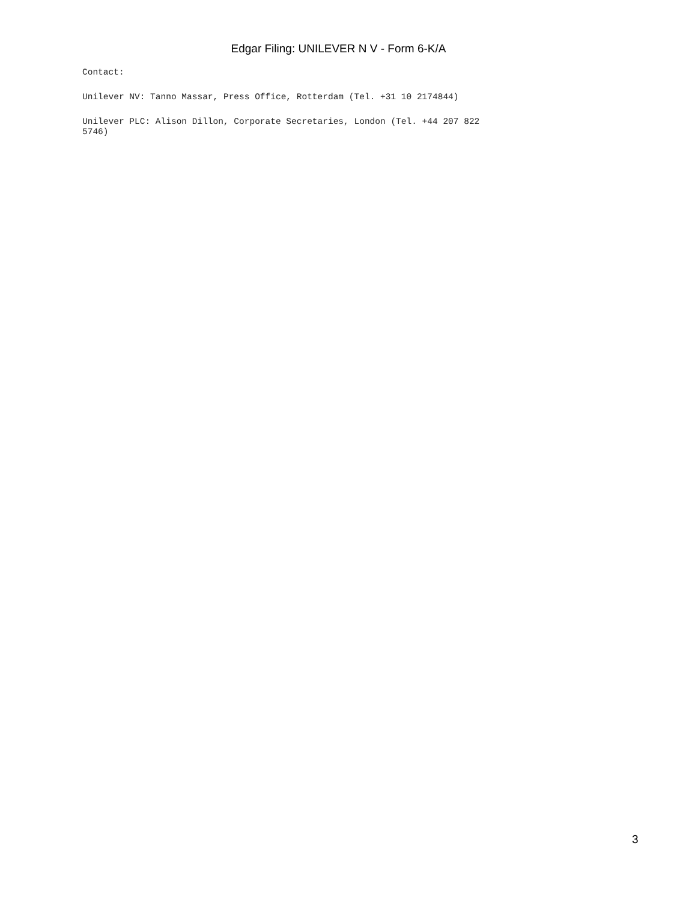Edgar Filing: UNILEVER N V - Form 6-K/A
Contact:
Unilever NV: Tanno Massar, Press Office, Rotterdam (Tel. +31 10 2174844)
Unilever PLC: Alison Dillon, Corporate Secretaries, London (Tel. +44 207 822
5746)
3